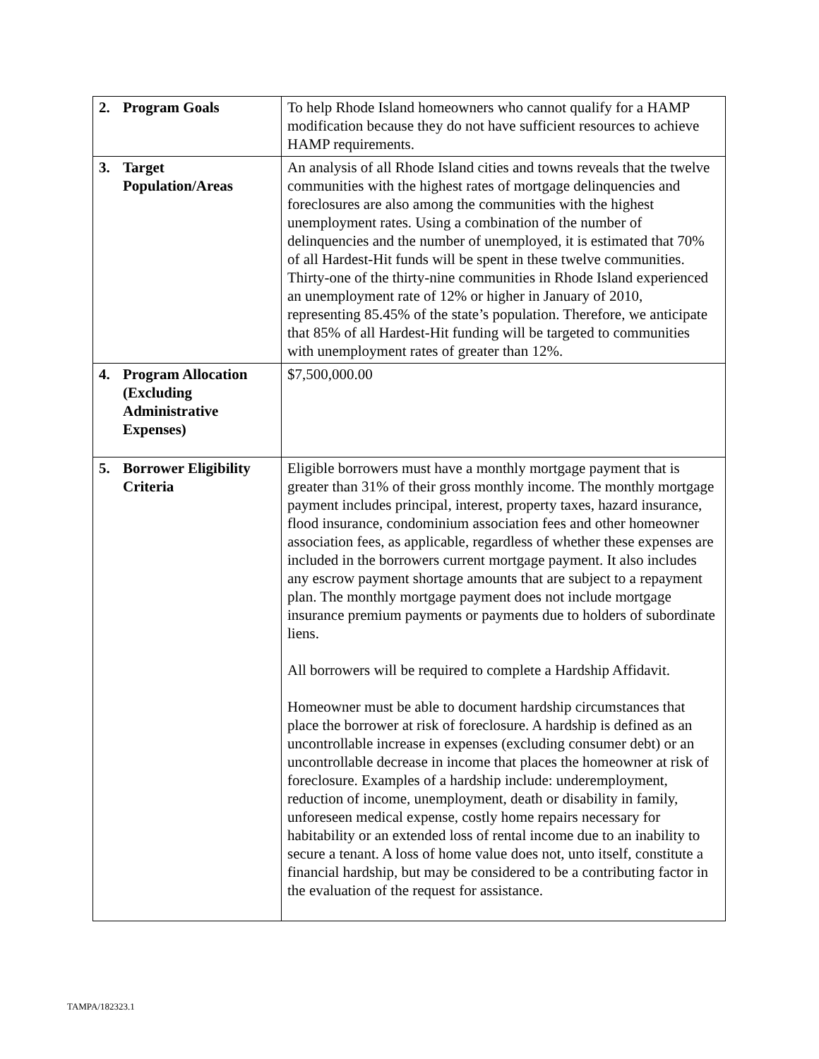| 2. Program Goals | To help Rhode Island homeowners who cannot qualify for a HAMP modification because they do not have sufficient resources to achieve HAMP requirements. |
| 3. Target Population/Areas | An analysis of all Rhode Island cities and towns reveals that the twelve communities with the highest rates of mortgage delinquencies and foreclosures are also among the communities with the highest unemployment rates. Using a combination of the number of delinquencies and the number of unemployed, it is estimated that 70% of all Hardest-Hit funds will be spent in these twelve communities. Thirty-one of the thirty-nine communities in Rhode Island experienced an unemployment rate of 12% or higher in January of 2010, representing 85.45% of the state’s population. Therefore, we anticipate that 85% of all Hardest-Hit funding will be targeted to communities with unemployment rates of greater than 12%. |
| 4. Program Allocation (Excluding Administrative Expenses) | $7,500,000.00 |
| 5. Borrower Eligibility Criteria | Eligible borrowers must have a monthly mortgage payment that is greater than 31% of their gross monthly income. The monthly mortgage payment includes principal, interest, property taxes, hazard insurance, flood insurance, condominium association fees and other homeowner association fees, as applicable, regardless of whether these expenses are included in the borrowers current mortgage payment. It also includes any escrow payment shortage amounts that are subject to a repayment plan. The monthly mortgage payment does not include mortgage insurance premium payments or payments due to holders of subordinate liens. All borrowers will be required to complete a Hardship Affidavit. Homeowner must be able to document hardship circumstances that place the borrower at risk of foreclosure. A hardship is defined as an uncontrollable increase in expenses (excluding consumer debt) or an uncontrollable decrease in income that places the homeowner at risk of foreclosure. Examples of a hardship include: underemployment, reduction of income, unemployment, death or disability in family, unforeseen medical expense, costly home repairs necessary for habitability or an extended loss of rental income due to an inability to secure a tenant. A loss of home value does not, unto itself, constitute a financial hardship, but may be considered to be a contributing factor in the evaluation of the request for assistance. |
TAMPA/182323.1